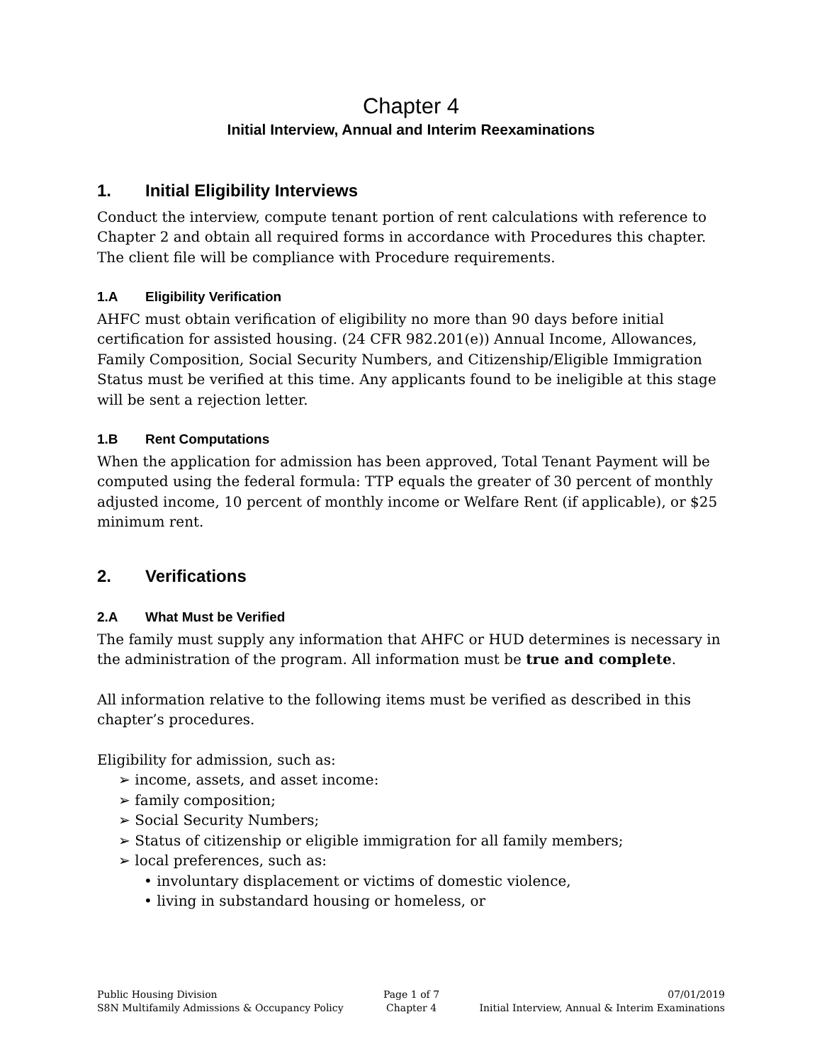Chapter 4
Initial Interview, Annual and Interim Reexaminations
1. Initial Eligibility Interviews
Conduct the interview, compute tenant portion of rent calculations with reference to Chapter 2 and obtain all required forms in accordance with Procedures this chapter. The client file will be compliance with Procedure requirements.
1.A Eligibility Verification
AHFC must obtain verification of eligibility no more than 90 days before initial certification for assisted housing. (24 CFR 982.201(e)) Annual Income, Allowances, Family Composition, Social Security Numbers, and Citizenship/Eligible Immigration Status must be verified at this time. Any applicants found to be ineligible at this stage will be sent a rejection letter.
1.B Rent Computations
When the application for admission has been approved, Total Tenant Payment will be computed using the federal formula: TTP equals the greater of 30 percent of monthly adjusted income, 10 percent of monthly income or Welfare Rent (if applicable), or $25 minimum rent.
2. Verifications
2.A What Must be Verified
The family must supply any information that AHFC or HUD determines is necessary in the administration of the program. All information must be true and complete.
All information relative to the following items must be verified as described in this chapter’s procedures.
Eligibility for admission, such as:
➢ income, assets, and asset income:
➢ family composition;
➢ Social Security Numbers;
➢ Status of citizenship or eligible immigration for all family members;
➢ local preferences, such as:
• involuntary displacement or victims of domestic violence,
• living in substandard housing or homeless, or
Public Housing Division
S8N Multifamily Admissions & Occupancy Policy
Page 1 of 7
Chapter 4
07/01/2019
Initial Interview, Annual & Interim Examinations